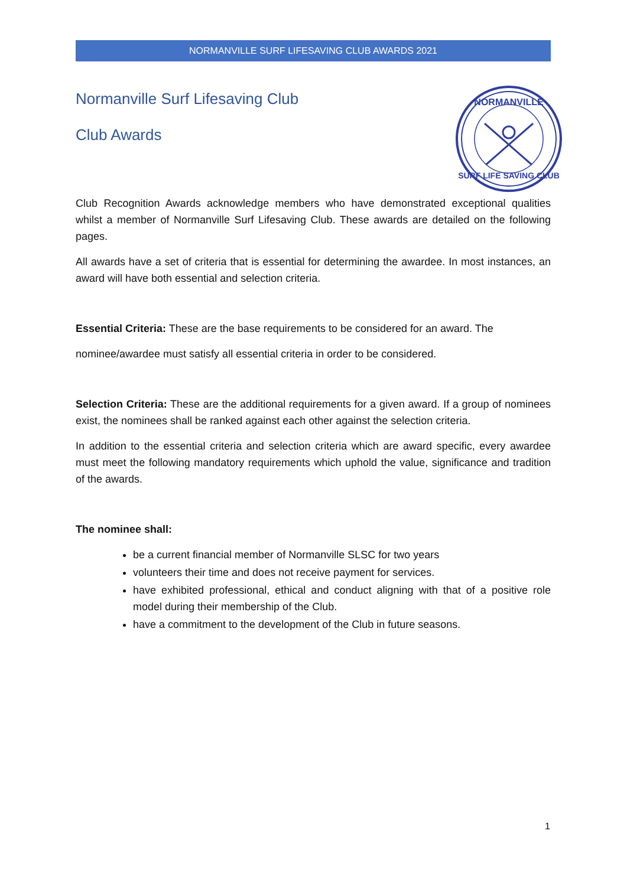NORMANVILLE SURF LIFESAVING CLUB AWARDS 2021
Normanville Surf Lifesaving Club
Club Awards
NORMANVILLE
SURF LIFE SAVING CLUB
Club Recognition Awards acknowledge members who have demonstrated exceptional qualities whilst a member of Normanville Surf Lifesaving Club. These awards are detailed on the following pages.
All awards have a set of criteria that is essential for determining the awardee. In most instances, an award will have both essential and selection criteria.
Essential Criteria: These are the base requirements to be considered for an award. The
nominee/awardee must satisfy all essential criteria in order to be considered.
Selection Criteria: These are the additional requirements for a given award. If a group of nominees exist, the nominees shall be ranked against each other against the selection criteria.
In addition to the essential criteria and selection criteria which are award specific, every awardee must meet the following mandatory requirements which uphold the value, significance and tradition of the awards.
The nominee shall:
be a current financial member of Normanville SLSC for two years
volunteers their time and does not receive payment for services.
have exhibited professional, ethical and conduct aligning with that of a positive role model during their membership of the Club.
have a commitment to the development of the Club in future seasons.
1